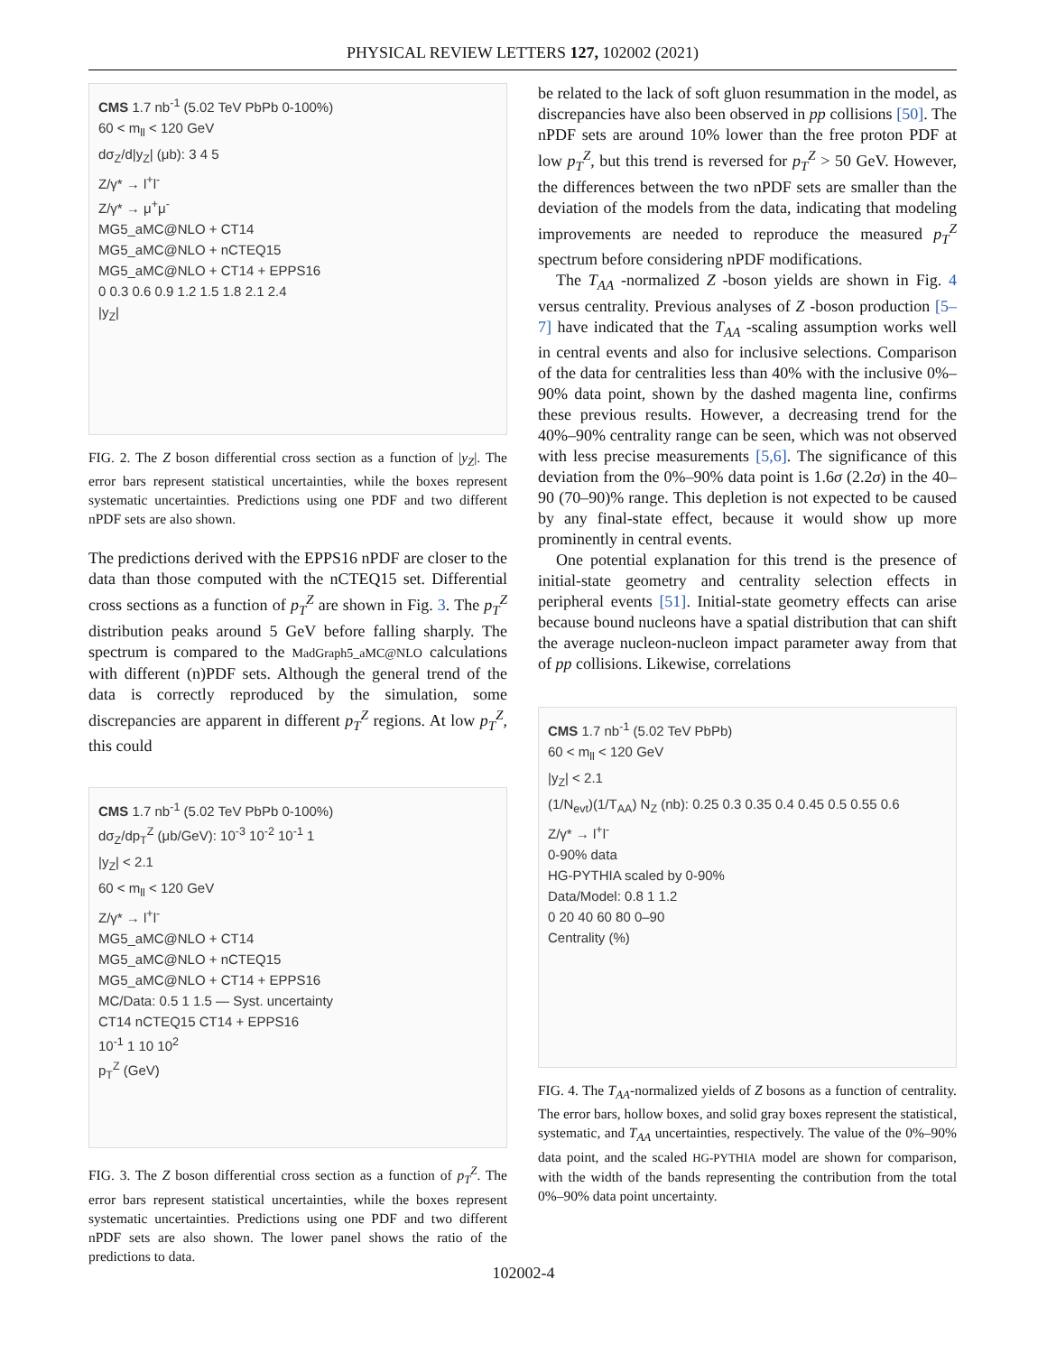PHYSICAL REVIEW LETTERS 127, 102002 (2021)
CMS 1.7 nb<sup>-1</sup> (5.02 TeV PbPb 0-100%)
60 < m<sub>ll</sub> < 120 GeV
dσ<sub>Z</sub>/d|y<sub>Z</sub>| (μb): 3 4 5
Z/γ* → l<sup>+</sup>l<sup>-</sup>
Z/γ* → μ<sup>+</sup>μ<sup>-</sup>
MG5_aMC@NLO + CT14
MG5_aMC@NLO + nCTEQ15
MG5_aMC@NLO + CT14 + EPPS16
0 0.3 0.6 0.9 1.2 1.5 1.8 2.1 2.4
|y<sub>Z</sub>|
FIG. 2. The Z boson differential cross section as a function of |y<sub>Z</sub>|. The error bars represent statistical uncertainties, while the boxes represent systematic uncertainties. Predictions using one PDF and two different nPDF sets are also shown.
The predictions derived with the EPPS16 nPDF are closer to the data than those computed with the nCTEQ15 set. Differential cross sections as a function of p<sub>T</sub><sup>Z</sup> are shown in Fig. 3. The p<sub>T</sub><sup>Z</sup> distribution peaks around 5 GeV before falling sharply. The spectrum is compared to the MadGraph5_aMC@NLO calculations with different (n)PDF sets. Although the general trend of the data is correctly reproduced by the simulation, some discrepancies are apparent in different p<sub>T</sub><sup>Z</sup> regions. At low p<sub>T</sub><sup>Z</sup>, this could
CMS 1.7 nb<sup>-1</sup> (5.02 TeV PbPb 0-100%)
dσ<sub>Z</sub>/dp<sub>T</sub><sup>Z</sup> (μb/GeV): 10<sup>-3</sup> 10<sup>-2</sup> 10<sup>-1</sup> 1
|y<sub>Z</sub>| < 2.1
60 < m<sub>ll</sub> < 120 GeV
Z/γ* → l<sup>+</sup>l<sup>-</sup>
MG5_aMC@NLO + CT14
MG5_aMC@NLO + nCTEQ15
MG5_aMC@NLO + CT14 + EPPS16
MC/Data: 0.5 1 1.5 — Syst. uncertainty
CT14 nCTEQ15 CT14 + EPPS16
10<sup>-1</sup> 1 10 10<sup>2</sup>
p<sub>T</sub><sup>Z</sup> (GeV)
FIG. 3. The Z boson differential cross section as a function of p<sub>T</sub><sup>Z</sup>. The error bars represent statistical uncertainties, while the boxes represent systematic uncertainties. Predictions using one PDF and two different nPDF sets are also shown. The lower panel shows the ratio of the predictions to data.
be related to the lack of soft gluon resummation in the model, as discrepancies have also been observed in pp collisions [50]. The nPDF sets are around 10% lower than the free proton PDF at low p<sub>T</sub><sup>Z</sup>, but this trend is reversed for p<sub>T</sub><sup>Z</sup> > 50 GeV. However, the differences between the two nPDF sets are smaller than the deviation of the models from the data, indicating that modeling improvements are needed to reproduce the measured p<sub>T</sub><sup>Z</sup> spectrum before considering nPDF modifications.
The T<sub>AA</sub> -normalized Z -boson yields are shown in Fig. 4 versus centrality. Previous analyses of Z -boson production [5–7] have indicated that the T<sub>AA</sub> -scaling assumption works well in central events and also for inclusive selections. Comparison of the data for centralities less than 40% with the inclusive 0%–90% data point, shown by the dashed magenta line, confirms these previous results. However, a decreasing trend for the 40%–90% centrality range can be seen, which was not observed with less precise measurements [5,6]. The significance of this deviation from the 0%–90% data point is 1.6σ (2.2σ) in the 40–90 (70–90)% range. This depletion is not expected to be caused by any final-state effect, because it would show up more prominently in central events.
One potential explanation for this trend is the presence of initial-state geometry and centrality selection effects in peripheral events [51]. Initial-state geometry effects can arise because bound nucleons have a spatial distribution that can shift the average nucleon-nucleon impact parameter away from that of pp collisions. Likewise, correlations
CMS 1.7 nb<sup>-1</sup> (5.02 TeV PbPb)
60 < m<sub>ll</sub> < 120 GeV
|y<sub>Z</sub>| < 2.1
(1/N<sub>evt</sub>)(1/T<sub>AA</sub>) N<sub>Z</sub> (nb): 0.25 0.3 0.35 0.4 0.45 0.5 0.55 0.6
Z/γ* → l<sup>+</sup>l<sup>-</sup>
0-90% data
HG-PYTHIA scaled by 0-90%
Data/Model: 0.8 1 1.2
0 20 40 60 80 0–90
Centrality (%)
FIG. 4. The T<sub>AA</sub>-normalized yields of Z bosons as a function of centrality. The error bars, hollow boxes, and solid gray boxes represent the statistical, systematic, and T<sub>AA</sub> uncertainties, respectively. The value of the 0%–90% data point, and the scaled HG-PYTHIA model are shown for comparison, with the width of the bands representing the contribution from the total 0%–90% data point uncertainty.
102002-4